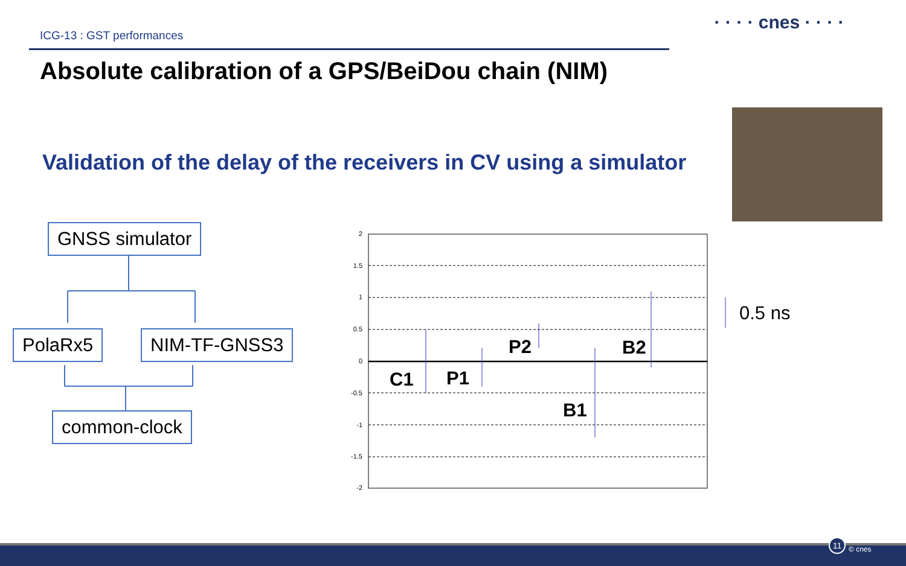ICG-13 : GST performances
· · · · cnes · · · ·
Absolute calibration of a GPS/BeiDou chain (NIM)
Validation of the delay of the receivers in CV using a simulator
2
1.5
1
0.5
0
-0.5
-1
-1.5
-2
C1
P1
P2
B2
B1
0.5 ns
GNSS simulator
PolaRx5 NIM-TF-GNSS3
common-clock
11
© cnes